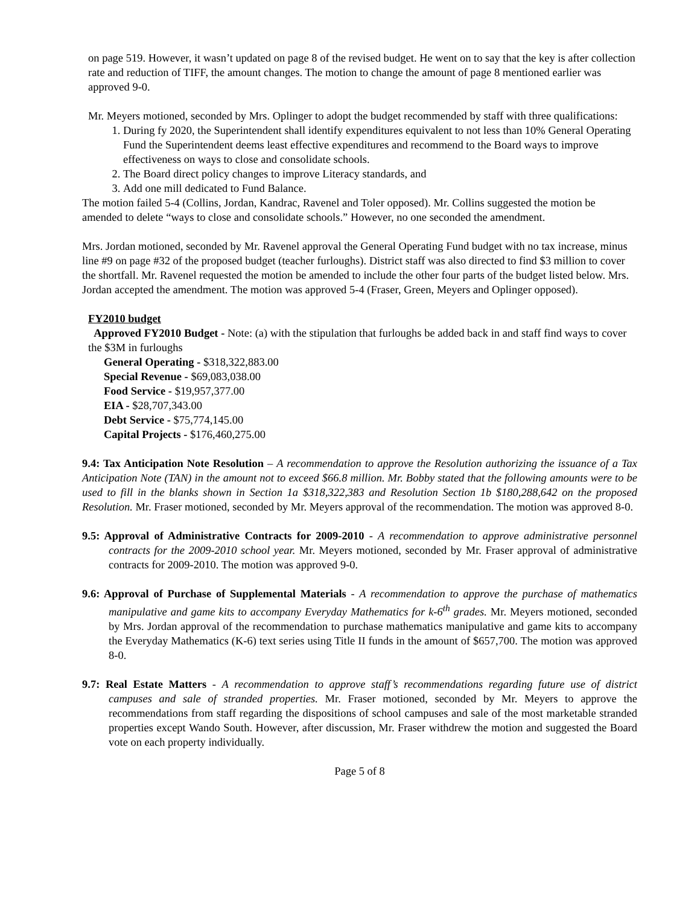on page 519. However, it wasn’t updated on page 8 of the revised budget. He went on to say that the key is after collection rate and reduction of TIFF, the amount changes. The motion to change the amount of page 8 mentioned earlier was approved 9-0.
Mr. Meyers motioned, seconded by Mrs. Oplinger to adopt the budget recommended by staff with three qualifications:
1. During fy 2020, the Superintendent shall identify expenditures equivalent to not less than 10% General Operating Fund the Superintendent deems least effective expenditures and recommend to the Board ways to improve effectiveness on ways to close and consolidate schools.
2. The Board direct policy changes to improve Literacy standards, and
3. Add one mill dedicated to Fund Balance.
The motion failed 5-4 (Collins, Jordan, Kandrac, Ravenel and Toler opposed). Mr. Collins suggested the motion be amended to delete “ways to close and consolidate schools.” However, no one seconded the amendment.
Mrs. Jordan motioned, seconded by Mr. Ravenel approval the General Operating Fund budget with no tax increase, minus line #9 on page #32 of the proposed budget (teacher furloughs). District staff was also directed to find $3 million to cover the shortfall. Mr. Ravenel requested the motion be amended to include the other four parts of the budget listed below. Mrs. Jordan accepted the amendment. The motion was approved 5-4 (Fraser, Green, Meyers and Oplinger opposed).
FY2010 budget
Approved FY2010 Budget - Note: (a) with the stipulation that furloughs be added back in and staff find ways to cover the $3M in furloughs
General Operating - $318,322,883.00
Special Revenue - $69,083,038.00
Food Service - $19,957,377.00
EIA - $28,707,343.00
Debt Service - $75,774,145.00
Capital Projects - $176,460,275.00
9.4: Tax Anticipation Note Resolution – A recommendation to approve the Resolution authorizing the issuance of a Tax Anticipation Note (TAN) in the amount not to exceed $66.8 million. Mr. Bobby stated that the following amounts were to be used to fill in the blanks shown in Section 1a $318,322,383 and Resolution Section 1b $180,288,642 on the proposed Resolution. Mr. Fraser motioned, seconded by Mr. Meyers approval of the recommendation. The motion was approved 8-0.
9.5: Approval of Administrative Contracts for 2009-2010 - A recommendation to approve administrative personnel contracts for the 2009-2010 school year. Mr. Meyers motioned, seconded by Mr. Fraser approval of administrative contracts for 2009-2010. The motion was approved 9-0.
9.6: Approval of Purchase of Supplemental Materials - A recommendation to approve the purchase of mathematics manipulative and game kits to accompany Everyday Mathematics for k-6<sup>th</sup> grades. Mr. Meyers motioned, seconded by Mrs. Jordan approval of the recommendation to purchase mathematics manipulative and game kits to accompany the Everyday Mathematics (K-6) text series using Title II funds in the amount of $657,700. The motion was approved 8-0.
9.7: Real Estate Matters - A recommendation to approve staff’s recommendations regarding future use of district campuses and sale of stranded properties. Mr. Fraser motioned, seconded by Mr. Meyers to approve the recommendations from staff regarding the dispositions of school campuses and sale of the most marketable stranded properties except Wando South. However, after discussion, Mr. Fraser withdrew the motion and suggested the Board vote on each property individually.
Page 5 of 8